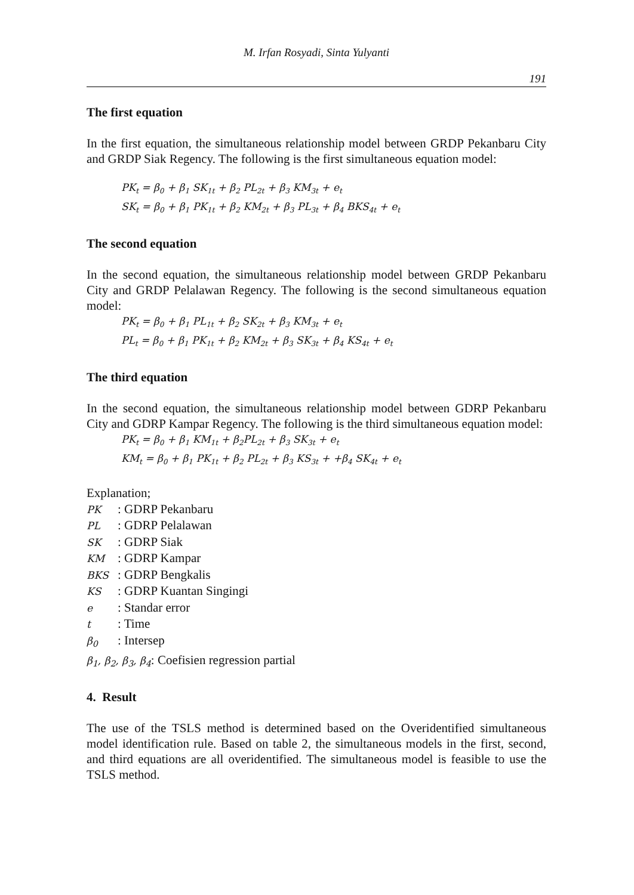M. Irfan Rosyadi, Sinta Yulyanti
191
The first equation
In the first equation, the simultaneous relationship model between GRDP Pekanbaru City and GRDP Siak Regency. The following is the first simultaneous equation model:
PK<sub>t</sub> = β<sub>0</sub> + β<sub>1</sub> SK<sub>1t</sub> + β<sub>2</sub> PL<sub>2t</sub> + β<sub>3</sub> KM<sub>3t</sub> + e<sub>t</sub>
SK<sub>t</sub> = β<sub>0</sub> + β<sub>1</sub> PK<sub>1t</sub> + β<sub>2</sub> KM<sub>2t</sub> + β<sub>3</sub> PL<sub>3t</sub> + β<sub>4</sub> BKS<sub>4t</sub> + e<sub>t</sub>
The second equation
In the second equation, the simultaneous relationship model between GRDP Pekanbaru City and GRDP Pelalawan Regency. The following is the second simultaneous equation model:
PK<sub>t</sub> = β<sub>0</sub> + β<sub>1</sub> PL<sub>1t</sub> + β<sub>2</sub> SK<sub>2t</sub> + β<sub>3</sub> KM<sub>3t</sub> + e<sub>t</sub>
PL<sub>t</sub> = β<sub>0</sub> + β<sub>1</sub> PK<sub>1t</sub> + β<sub>2</sub> KM<sub>2t</sub> + β<sub>3</sub> SK<sub>3t</sub> + β<sub>4</sub> KS<sub>4t</sub> + e<sub>t</sub>
The third equation
In the second equation, the simultaneous relationship model between GDRP Pekanbaru City and GDRP Kampar Regency. The following is the third simultaneous equation model:
PK<sub>t</sub> = β<sub>0</sub> + β<sub>1</sub> KM<sub>1t</sub> + β<sub>2</sub>PL<sub>2t</sub> + β<sub>3</sub> SK<sub>3t</sub> + e<sub>t</sub>
KM<sub>t</sub> = β<sub>0</sub> + β<sub>1</sub> PK<sub>1t</sub> + β<sub>2</sub> PL<sub>2t</sub> + β<sub>3</sub> KS<sub>3t</sub> + +β<sub>4</sub> SK<sub>4t</sub> + e<sub>t</sub>
Explanation;
PK: GDRP Pekanbaru
PL: GDRP Pelalawan
SK: GDRP Siak
KM: GDRP Kampar
BKS: GDRP Bengkalis
KS: GDRP Kuantan Singingi
e: Standar error
t: Time
β<sub>0</sub>: Intersep
β<sub>1</sub>, β<sub>2</sub>, β<sub>3</sub>, β<sub>4</sub>: Coefisien regression partial
4. Result
The use of the TSLS method is determined based on the Overidentified simultaneous model identification rule. Based on table 2, the simultaneous models in the first, second, and third equations are all overidentified. The simultaneous model is feasible to use the TSLS method.